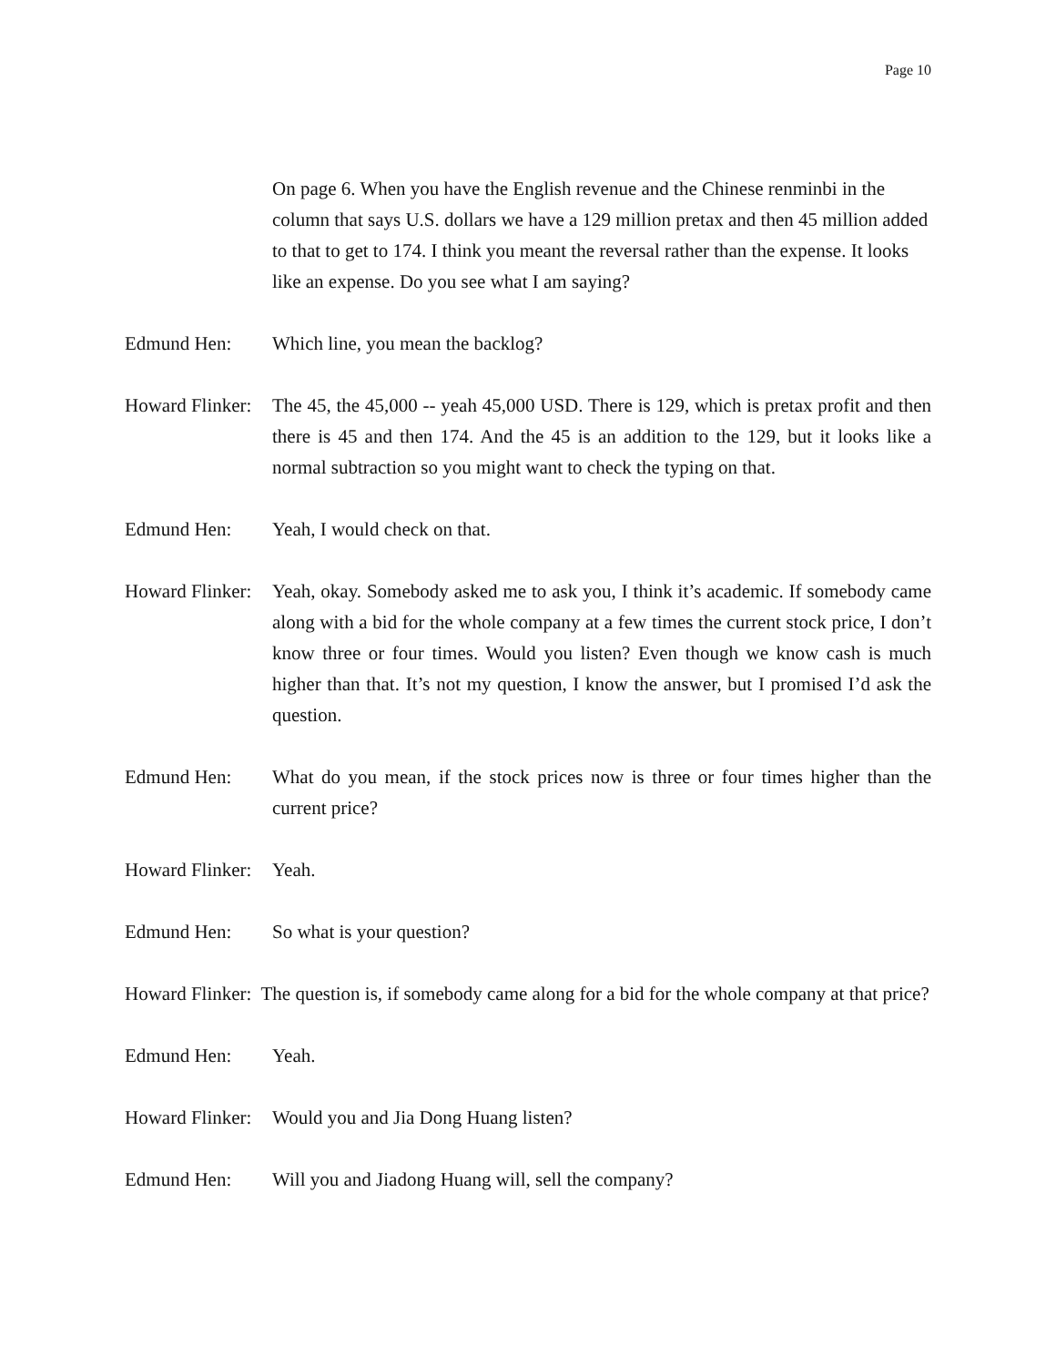Page 10
On page 6. When you have the English revenue and the Chinese renminbi in the column that says U.S. dollars we have a 129 million pretax and then 45 million added to that to get to 174. I think you meant the reversal rather than the expense. It looks like an expense. Do you see what I am saying?
Edmund Hen: Which line, you mean the backlog?
Howard Flinker:
The 45, the 45,000 -- yeah 45,000 USD. There is 129, which is pretax profit and then there is 45 and then 174. And the 45 is an addition to the 129, but it looks like a normal subtraction so you might want to check the typing on that.
Edmund Hen: Yeah, I would check on that.
Howard Flinker:
Yeah, okay. Somebody asked me to ask you, I think it’s academic. If somebody came along with a bid for the whole company at a few times the current stock price, I don’t know three or four times. Would you listen? Even though we know cash is much higher than that. It’s not my question, I know the answer, but I promised I’d ask the question.
Edmund Hen: What do you mean, if the stock prices now is three or four times higher than the current price?
Howard Flinker:
Yeah.
Edmund Hen: So what is your question?
Howard Flinker: The question is, if somebody came along for a bid for the whole company at that price?
Edmund Hen: Yeah.
Howard Flinker:
Would you and Jia Dong Huang listen?
Edmund Hen: Will you and Jiadong Huang will, sell the company?